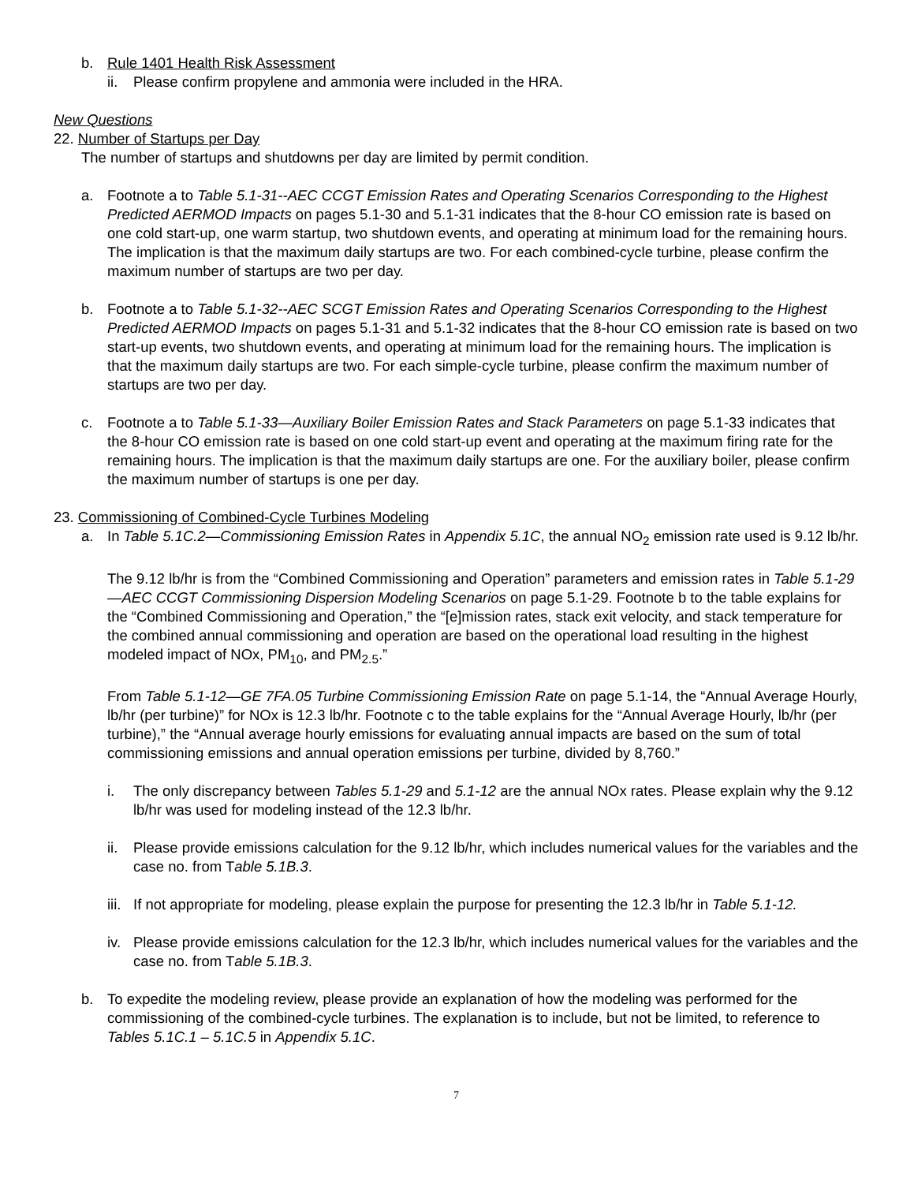b. Rule 1401 Health Risk Assessment
ii. Please confirm propylene and ammonia were included in the HRA.
New Questions
22. Number of Startups per Day
The number of startups and shutdowns per day are limited by permit condition.
a. Footnote a to Table 5.1-31--AEC CCGT Emission Rates and Operating Scenarios Corresponding to the Highest Predicted AERMOD Impacts on pages 5.1-30 and 5.1-31 indicates that the 8-hour CO emission rate is based on one cold start-up, one warm startup, two shutdown events, and operating at minimum load for the remaining hours. The implication is that the maximum daily startups are two. For each combined-cycle turbine, please confirm the maximum number of startups are two per day.
b. Footnote a to Table 5.1-32--AEC SCGT Emission Rates and Operating Scenarios Corresponding to the Highest Predicted AERMOD Impacts on pages 5.1-31 and 5.1-32 indicates that the 8-hour CO emission rate is based on two start-up events, two shutdown events, and operating at minimum load for the remaining hours. The implication is that the maximum daily startups are two. For each simple-cycle turbine, please confirm the maximum number of startups are two per day.
c. Footnote a to Table 5.1-33—Auxiliary Boiler Emission Rates and Stack Parameters on page 5.1-33 indicates that the 8-hour CO emission rate is based on one cold start-up event and operating at the maximum firing rate for the remaining hours. The implication is that the maximum daily startups are one. For the auxiliary boiler, please confirm the maximum number of startups is one per day.
23. Commissioning of Combined-Cycle Turbines Modeling
a. In Table 5.1C.2—Commissioning Emission Rates in Appendix 5.1C, the annual NO<sub>2</sub> emission rate used is 9.12 lb/hr.
The 9.12 lb/hr is from the “Combined Commissioning and Operation” parameters and emission rates in Table 5.1-29—AEC CCGT Commissioning Dispersion Modeling Scenarios on page 5.1-29. Footnote b to the table explains for the “Combined Commissioning and Operation,” the “[e]mission rates, stack exit velocity, and stack temperature for the combined annual commissioning and operation are based on the operational load resulting in the highest modeled impact of NOx, PM<sub>10</sub>, and PM<sub>2.5</sub>.”
From Table 5.1-12—GE 7FA.05 Turbine Commissioning Emission Rate on page 5.1-14, the “Annual Average Hourly, lb/hr (per turbine)” for NOx is 12.3 lb/hr. Footnote c to the table explains for the “Annual Average Hourly, lb/hr (per turbine),” the “Annual average hourly emissions for evaluating annual impacts are based on the sum of total commissioning emissions and annual operation emissions per turbine, divided by 8,760.”
i. The only discrepancy between Tables 5.1-29 and 5.1-12 are the annual NOx rates. Please explain why the 9.12 lb/hr was used for modeling instead of the 12.3 lb/hr.
ii. Please provide emissions calculation for the 9.12 lb/hr, which includes numerical values for the variables and the case no. from Table 5.1B.3.
iii. If not appropriate for modeling, please explain the purpose for presenting the 12.3 lb/hr in Table 5.1-12.
iv. Please provide emissions calculation for the 12.3 lb/hr, which includes numerical values for the variables and the case no. from Table 5.1B.3.
b. To expedite the modeling review, please provide an explanation of how the modeling was performed for the commissioning of the combined-cycle turbines. The explanation is to include, but not be limited, to reference to Tables 5.1C.1 – 5.1C.5 in Appendix 5.1C.
7